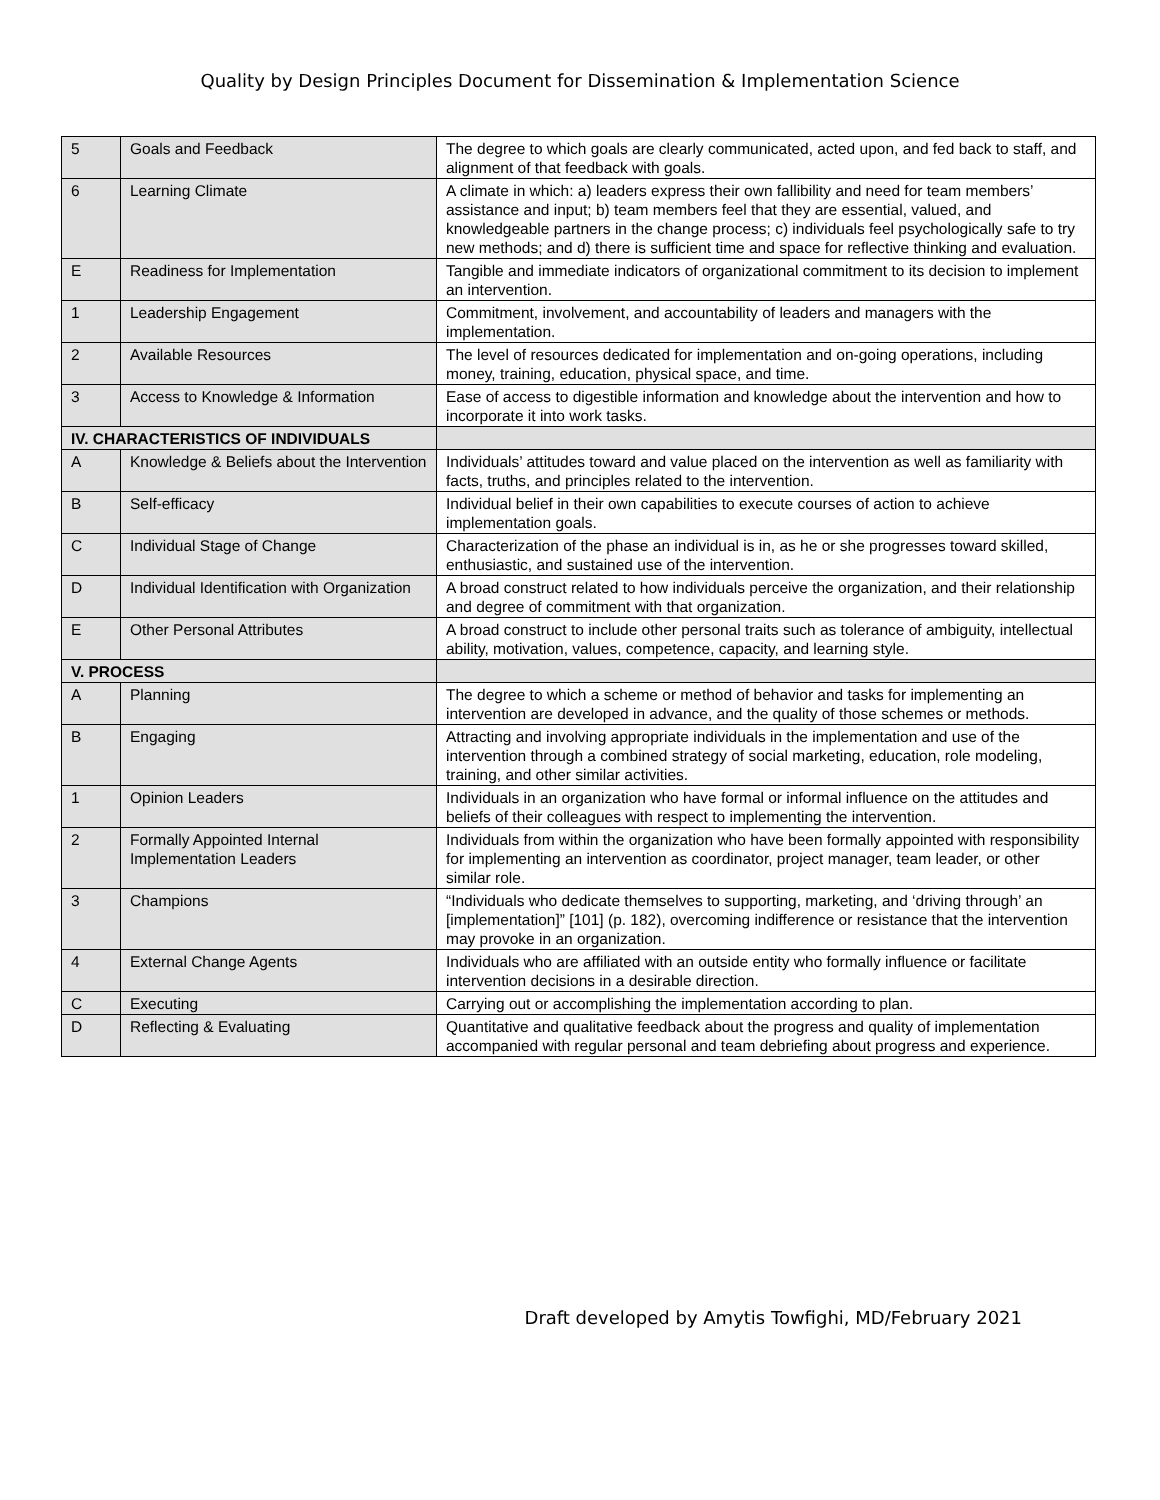Quality by Design Principles Document for Dissemination & Implementation Science
| 5 | Goals and Feedback | The degree to which goals are clearly communicated, acted upon, and fed back to staff, and alignment of that feedback with goals. |
| 6 | Learning Climate | A climate in which: a) leaders express their own fallibility and need for team members’ assistance and input; b) team members feel that they are essential, valued, and knowledgeable partners in the change process; c) individuals feel psychologically safe to try new methods; and d) there is sufficient time and space for reflective thinking and evaluation. |
| E | Readiness for Implementation | Tangible and immediate indicators of organizational commitment to its decision to implement an intervention. |
| 1 | Leadership Engagement | Commitment, involvement, and accountability of leaders and managers with the implementation. |
| 2 | Available Resources | The level of resources dedicated for implementation and on-going operations, including money, training, education, physical space, and time. |
| 3 | Access to Knowledge & Information | Ease of access to digestible information and knowledge about the intervention and how to incorporate it into work tasks. |
| IV. CHARACTERISTICS OF INDIVIDUALS | | |
| A | Knowledge & Beliefs about the Intervention | Individuals’ attitudes toward and value placed on the intervention as well as familiarity with facts, truths, and principles related to the intervention. |
| B | Self-efficacy | Individual belief in their own capabilities to execute courses of action to achieve implementation goals. |
| C | Individual Stage of Change | Characterization of the phase an individual is in, as he or she progresses toward skilled, enthusiastic, and sustained use of the intervention. |
| D | Individual Identification with Organization | A broad construct related to how individuals perceive the organization, and their relationship and degree of commitment with that organization. |
| E | Other Personal Attributes | A broad construct to include other personal traits such as tolerance of ambiguity, intellectual ability, motivation, values, competence, capacity, and learning style. |
| V. PROCESS | | |
| A | Planning | The degree to which a scheme or method of behavior and tasks for implementing an intervention are developed in advance, and the quality of those schemes or methods. |
| B | Engaging | Attracting and involving appropriate individuals in the implementation and use of the intervention through a combined strategy of social marketing, education, role modeling, training, and other similar activities. |
| 1 | Opinion Leaders | Individuals in an organization who have formal or informal influence on the attitudes and beliefs of their colleagues with respect to implementing the intervention. |
| 2 | Formally Appointed Internal Implementation Leaders | Individuals from within the organization who have been formally appointed with responsibility for implementing an intervention as coordinator, project manager, team leader, or other similar role. |
| 3 | Champions | “Individuals who dedicate themselves to supporting, marketing, and ‘driving through’ an [implementation]” [101] (p. 182), overcoming indifference or resistance that the intervention may provoke in an organization. |
| 4 | External Change Agents | Individuals who are affiliated with an outside entity who formally influence or facilitate intervention decisions in a desirable direction. |
| C | Executing | Carrying out or accomplishing the implementation according to plan. |
| D | Reflecting & Evaluating | Quantitative and qualitative feedback about the progress and quality of implementation accompanied with regular personal and team debriefing about progress and experience. |
Draft developed by Amytis Towfighi, MD/February 2021